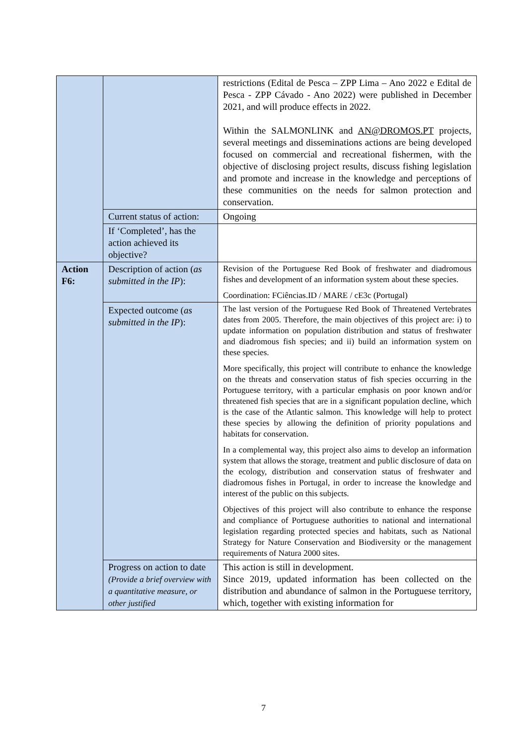| | | restrictions (Edital de Pesca – ZPP Lima – Ano 2022 e Edital de Pesca - ZPP Cávado - Ano 2022) were published in December 2021, and will produce effects in 2022. Within the SALMONLINK and AN@DROMOS.PT projects, several meetings and disseminations actions are being developed focused on commercial and recreational fishermen, with the objective of disclosing project results, discuss fishing legislation and promote and increase in the knowledge and perceptions of these communities on the needs for salmon protection and conservation. |
| | Current status of action: | Ongoing |
| | If ‘Completed’, has the action achieved its objective? | |
| Action F6: | Description of action ( as submitted in the IP ): | Revision of the Portuguese Red Book of freshwater and diadromous fishes and development of an information system about these species. Coordination: FCiências.ID / MARE / cE3c (Portugal) |
| | Expected outcome ( as submitted in the IP ): | The last version of the Portuguese Red Book of Threatened Vertebrates dates from 2005. Therefore, the main objectives of this project are: i) to update information on population distribution and status of freshwater and diadromous fish species; and ii) build an information system on these species. More specifically, this project will contribute to enhance the knowledge on the threats and conservation status of fish species occurring in the Portuguese territory, with a particular emphasis on poor known and/or threatened fish species that are in a significant population decline, which is the case of the Atlantic salmon. This knowledge will help to protect these species by allowing the definition of priority populations and habitats for conservation. In a complemental way, this project also aims to develop an information system that allows the storage, treatment and public disclosure of data on the ecology, distribution and conservation status of freshwater and diadromous fishes in Portugal, in order to increase the knowledge and interest of the public on this subjects. Objectives of this project will also contribute to enhance the response and compliance of Portuguese authorities to national and international legislation regarding protected species and habitats, such as National Strategy for Nature Conservation and Biodiversity or the management requirements of Natura 2000 sites. |
| | Progress on action to date (Provide a brief overview with a quantitative measure, or other justified | This action is still in development. Since 2019, updated information has been collected on the distribution and abundance of salmon in the Portuguese territory, which, together with existing information for |
7